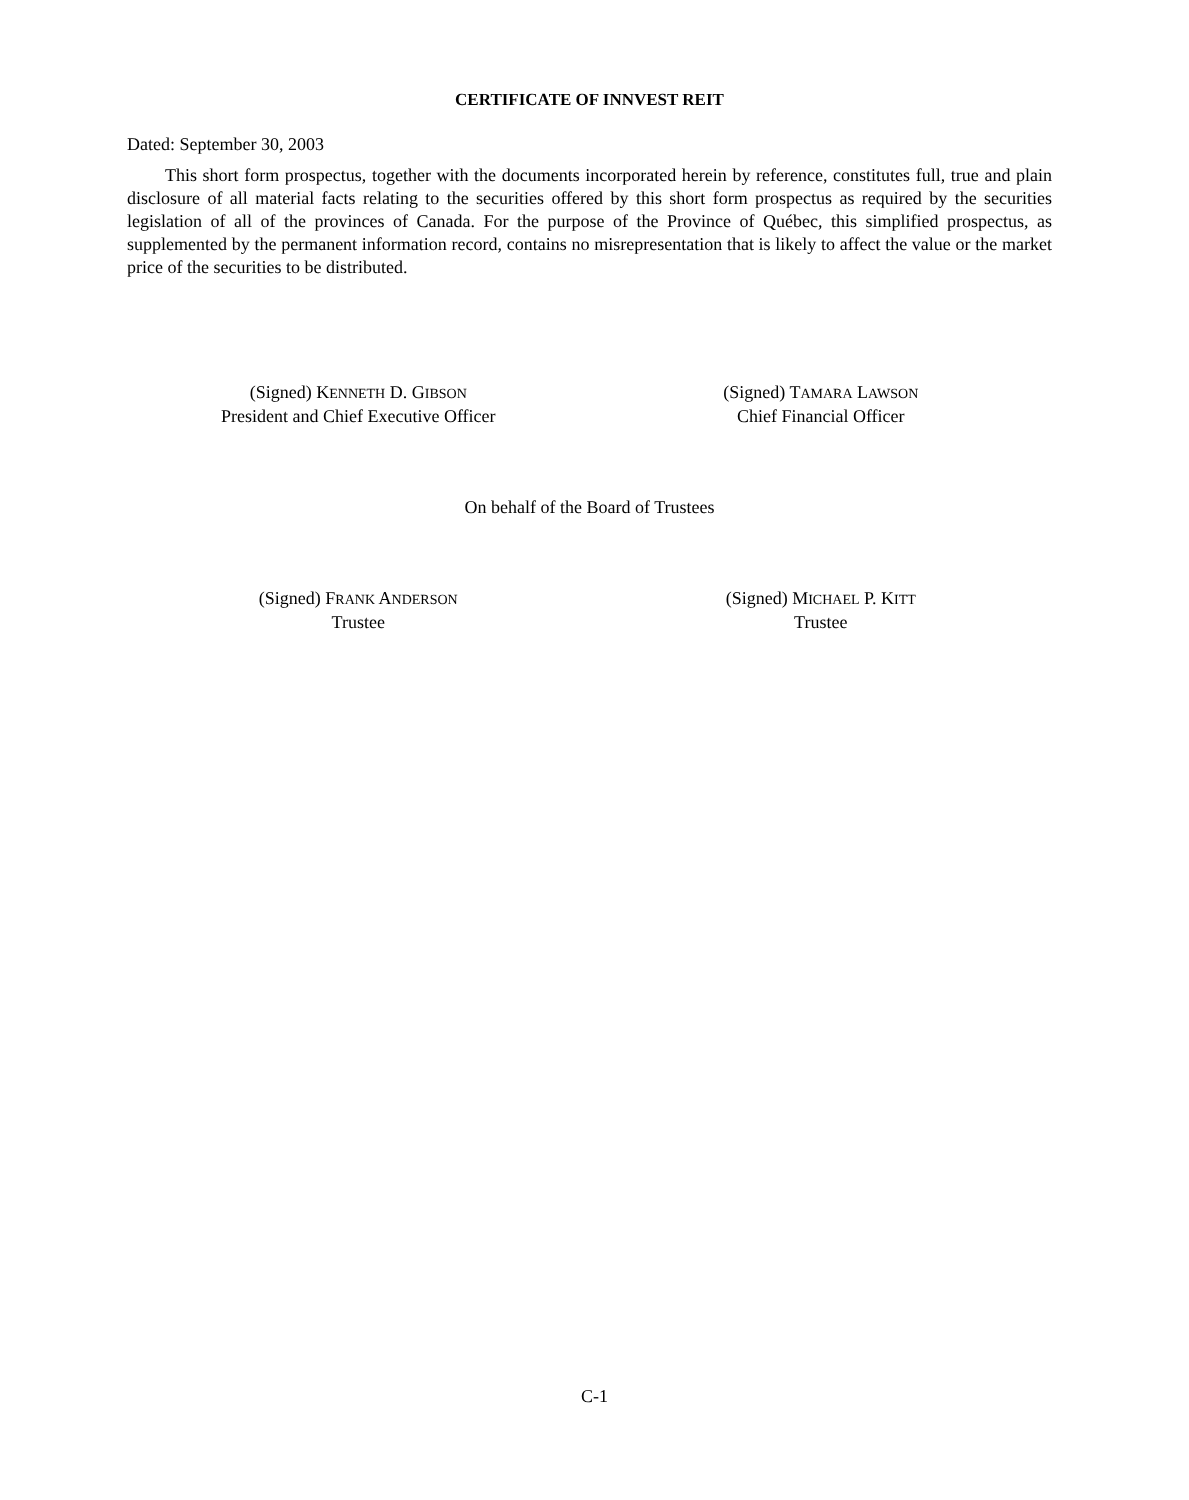CERTIFICATE OF INNVEST REIT
Dated: September 30, 2003
This short form prospectus, together with the documents incorporated herein by reference, constitutes full, true and plain disclosure of all material facts relating to the securities offered by this short form prospectus as required by the securities legislation of all of the provinces of Canada. For the purpose of the Province of Québec, this simplified prospectus, as supplemented by the permanent information record, contains no misrepresentation that is likely to affect the value or the market price of the securities to be distributed.
(Signed) KENNETH D. GIBSON
President and Chief Executive Officer
(Signed) TAMARA LAWSON
Chief Financial Officer
On behalf of the Board of Trustees
(Signed) FRANK ANDERSON
Trustee
(Signed) MICHAEL P. KITT
Trustee
C-1